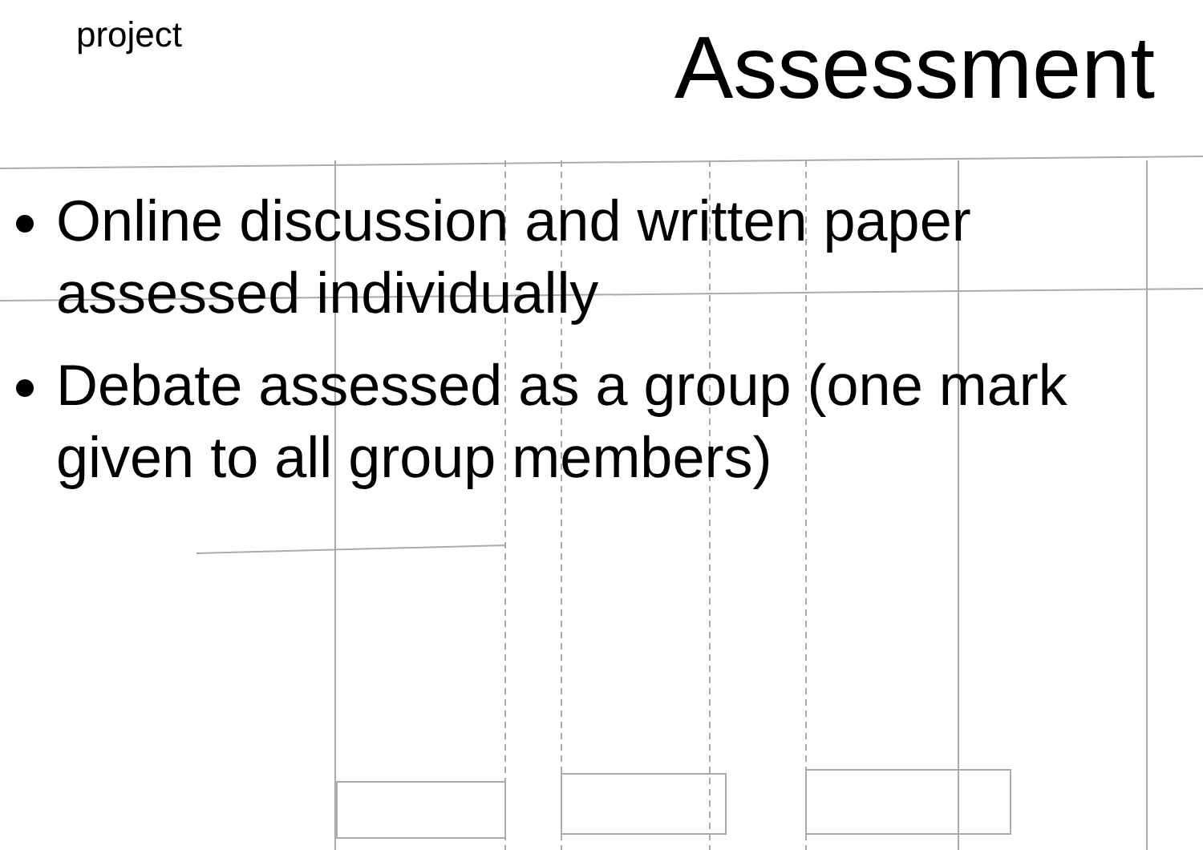project Assessment
Online discussion and written paper assessed individually
Debate assessed as a group (one mark given to all group members)